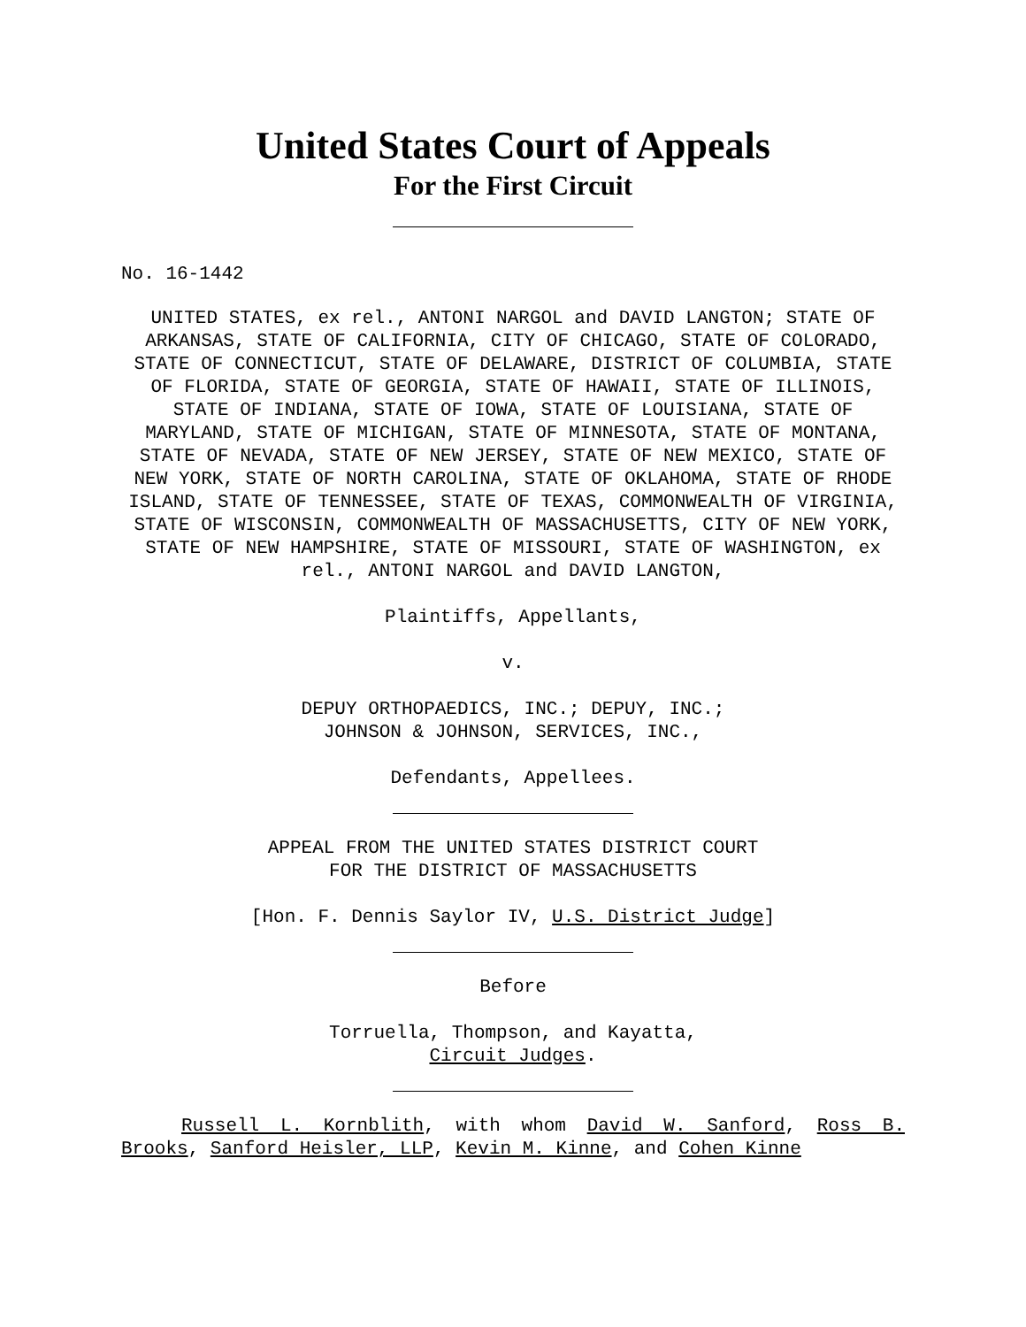United States Court of Appeals
For the First Circuit
No. 16-1442
UNITED STATES, ex rel., ANTONI NARGOL and DAVID LANGTON; STATE OF ARKANSAS, STATE OF CALIFORNIA, CITY OF CHICAGO, STATE OF COLORADO, STATE OF CONNECTICUT, STATE OF DELAWARE, DISTRICT OF COLUMBIA, STATE OF FLORIDA, STATE OF GEORGIA, STATE OF HAWAII, STATE OF ILLINOIS, STATE OF INDIANA, STATE OF IOWA, STATE OF LOUISIANA, STATE OF MARYLAND, STATE OF MICHIGAN, STATE OF MINNESOTA, STATE OF MONTANA, STATE OF NEVADA, STATE OF NEW JERSEY, STATE OF NEW MEXICO, STATE OF NEW YORK, STATE OF NORTH CAROLINA, STATE OF OKLAHOMA, STATE OF RHODE ISLAND, STATE OF TENNESSEE, STATE OF TEXAS, COMMONWEALTH OF VIRGINIA, STATE OF WISCONSIN, COMMONWEALTH OF MASSACHUSETTS, CITY OF NEW YORK, STATE OF NEW HAMPSHIRE, STATE OF MISSOURI, STATE OF WASHINGTON, ex rel., ANTONI NARGOL and DAVID LANGTON,
Plaintiffs, Appellants,
v.
DEPUY ORTHOPAEDICS, INC.; DEPUY, INC.;
JOHNSON & JOHNSON, SERVICES, INC.,
Defendants, Appellees.
APPEAL FROM THE UNITED STATES DISTRICT COURT
FOR THE DISTRICT OF MASSACHUSETTS
[Hon. F. Dennis Saylor IV, U.S. District Judge]
Before
Torruella, Thompson, and Kayatta,
Circuit Judges.
Russell L. Kornblith, with whom David W. Sanford, Ross B. Brooks, Sanford Heisler, LLP, Kevin M. Kinne, and Cohen Kinne